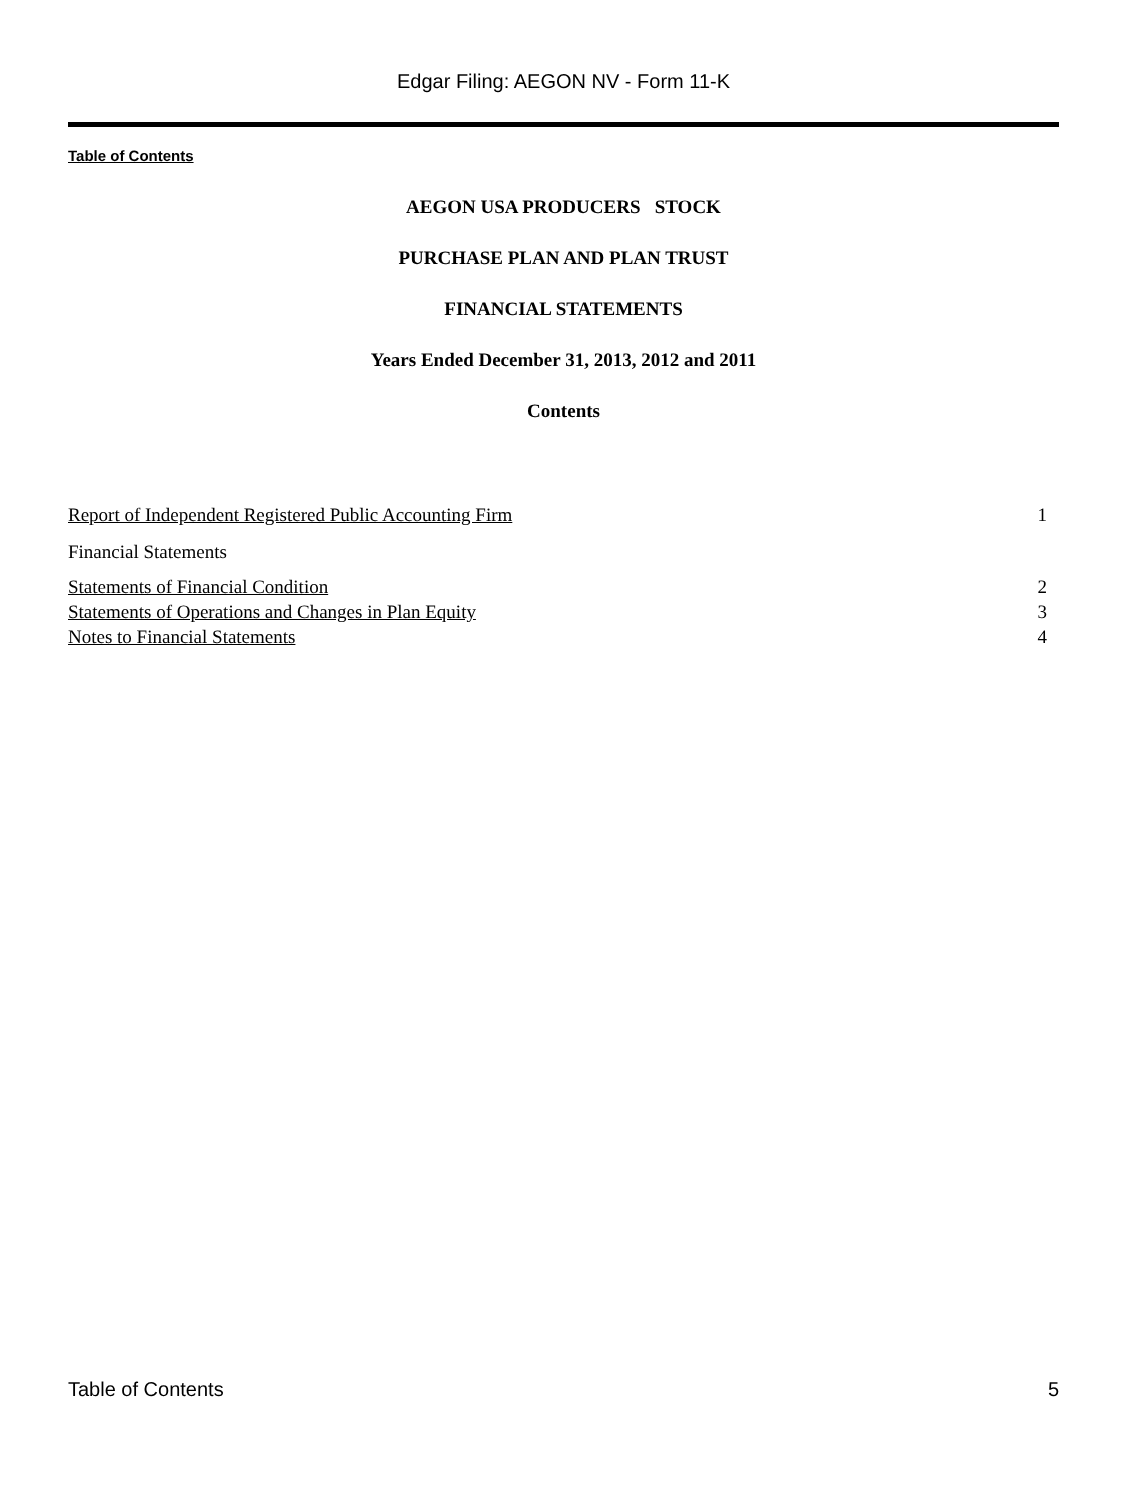Edgar Filing: AEGON NV - Form 11-K
Table of Contents
AEGON USA PRODUCERS STOCK
PURCHASE PLAN AND PLAN TRUST
FINANCIAL STATEMENTS
Years Ended December 31, 2013, 2012 and 2011
Contents
| Report of Independent Registered Public Accounting Firm | 1 |
| Financial Statements | |
| Statements of Financial Condition | 2 |
| Statements of Operations and Changes in Plan Equity | 3 |
| Notes to Financial Statements | 4 |
Table of Contents 5